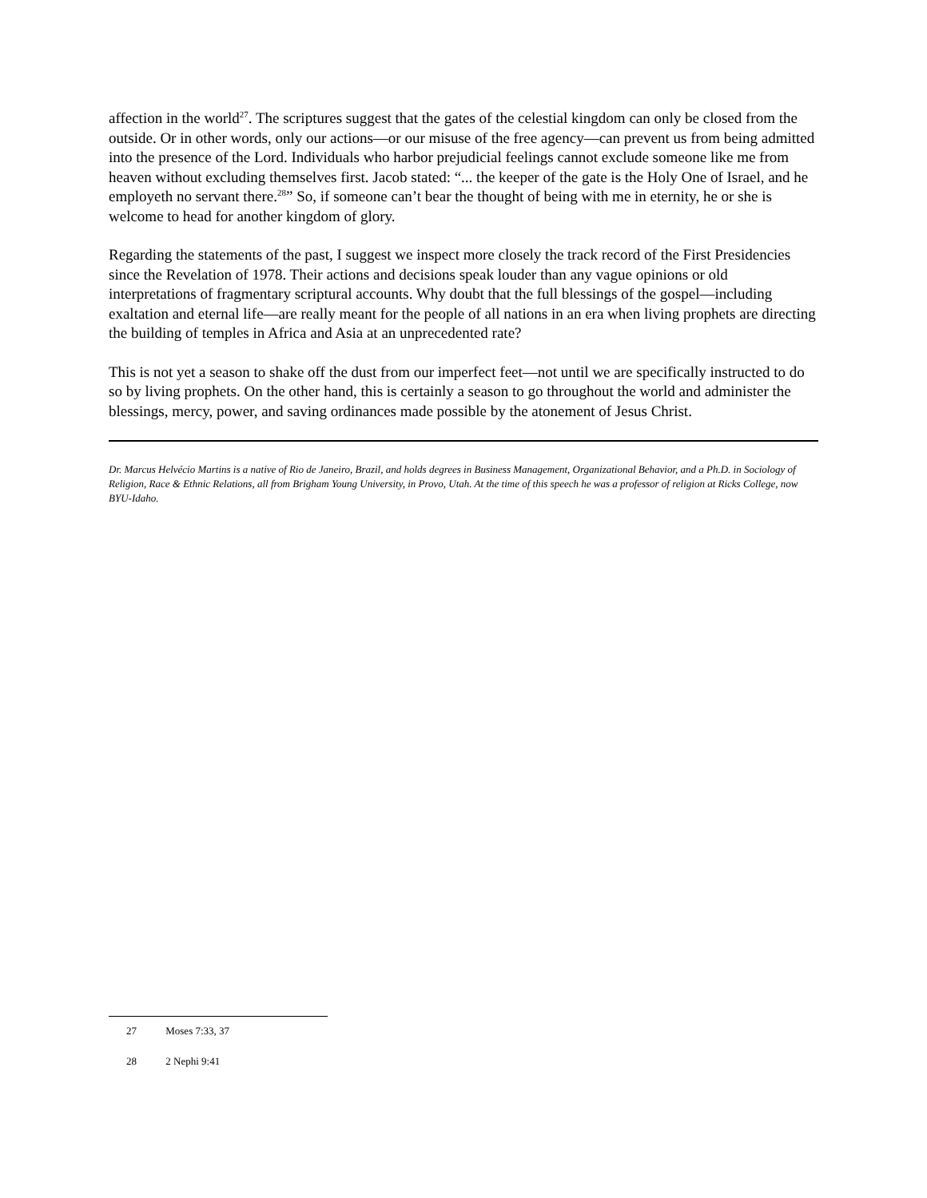affection in the world<sup>27</sup>. The scriptures suggest that the gates of the celestial kingdom can only be closed from the outside. Or in other words, only our actions—or our misuse of the free agency—can prevent us from being admitted into the presence of the Lord. Individuals who harbor prejudicial feelings cannot exclude someone like me from heaven without excluding themselves first. Jacob stated: “... the keeper of the gate is the Holy One of Israel, and he employeth no servant there.<sup>28</sup>” So, if someone can’t bear the thought of being with me in eternity, he or she is welcome to head for another kingdom of glory.
Regarding the statements of the past, I suggest we inspect more closely the track record of the First Presidencies since the Revelation of 1978. Their actions and decisions speak louder than any vague opinions or old interpretations of fragmentary scriptural accounts. Why doubt that the full blessings of the gospel—including exaltation and eternal life—are really meant for the people of all nations in an era when living prophets are directing the building of temples in Africa and Asia at an unprecedented rate?
This is not yet a season to shake off the dust from our imperfect feet—not until we are specifically instructed to do so by living prophets. On the other hand, this is certainly a season to go throughout the world and administer the blessings, mercy, power, and saving ordinances made possible by the atonement of Jesus Christ.
Dr. Marcus Helvécio Martins is a native of Rio de Janeiro, Brazil, and holds degrees in Business Management, Organizational Behavior, and a Ph.D. in Sociology of Religion, Race & Ethnic Relations, all from Brigham Young University, in Provo, Utah. At the time of this speech he was a professor of religion at Ricks College, now BYU-Idaho.
27 Moses 7:33, 37
28 2 Nephi 9:41